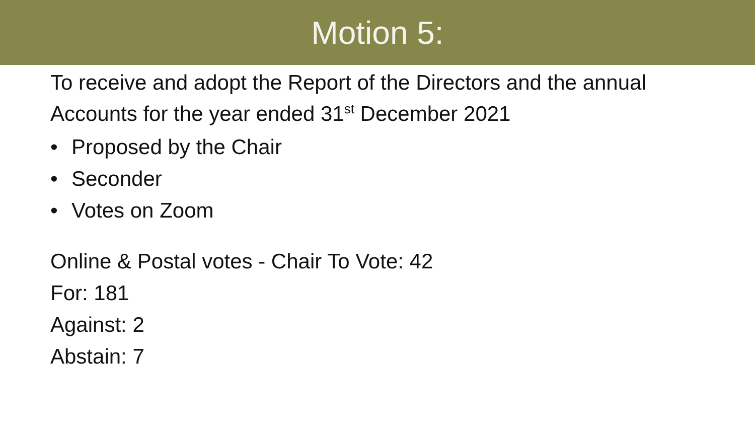Motion 5:
To receive and adopt the Report of the Directors and the annual
Accounts for the year ended 31<sup>st</sup> December 2021
• Proposed by the Chair
• Seconder
• Votes on Zoom
Online & Postal votes - Chair To Vote: 42
For: 181
Against: 2
Abstain: 7